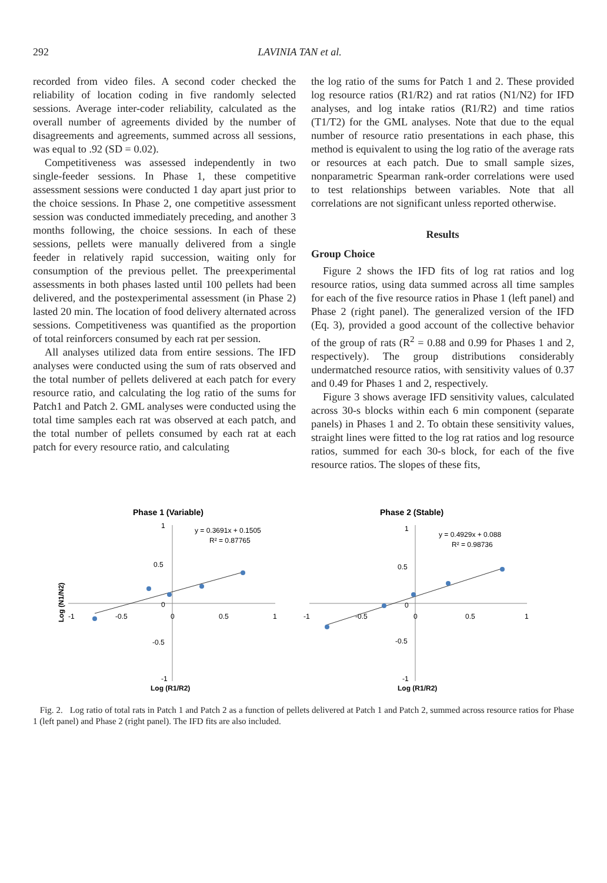292 LAVINIA TAN et al.
recorded from video files. A second coder checked the reliability of location coding in five randomly selected sessions. Average inter-coder reliability, calculated as the overall number of agreements divided by the number of disagreements and agreements, summed across all sessions, was equal to .92 (SD = 0.02).
Competitiveness was assessed independently in two single-feeder sessions. In Phase 1, these competitive assessment sessions were conducted 1 day apart just prior to the choice sessions. In Phase 2, one competitive assessment session was conducted immediately preceding, and another 3 months following, the choice sessions. In each of these sessions, pellets were manually delivered from a single feeder in relatively rapid succession, waiting only for consumption of the previous pellet. The preexperimental assessments in both phases lasted until 100 pellets had been delivered, and the postexperimental assessment (in Phase 2) lasted 20 min. The location of food delivery alternated across sessions. Competitiveness was quantified as the proportion of total reinforcers consumed by each rat per session.
All analyses utilized data from entire sessions. The IFD analyses were conducted using the sum of rats observed and the total number of pellets delivered at each patch for every resource ratio, and calculating the log ratio of the sums for Patch1 and Patch 2. GML analyses were conducted using the total time samples each rat was observed at each patch, and the total number of pellets consumed by each rat at each patch for every resource ratio, and calculating
the log ratio of the sums for Patch 1 and 2. These provided log resource ratios (R1/R2) and rat ratios (N1/N2) for IFD analyses, and log intake ratios (R1/R2) and time ratios (T1/T2) for the GML analyses. Note that due to the equal number of resource ratio presentations in each phase, this method is equivalent to using the log ratio of the average rats or resources at each patch. Due to small sample sizes, nonparametric Spearman rank-order correlations were used to test relationships between variables. Note that all correlations are not significant unless reported otherwise.
Results
Group Choice
Figure 2 shows the IFD fits of log rat ratios and log resource ratios, using data summed across all time samples for each of the five resource ratios in Phase 1 (left panel) and Phase 2 (right panel). The generalized version of the IFD (Eq. 3), provided a good account of the collective behavior of the group of rats (R<sup>2</sup> = 0.88 and 0.99 for Phases 1 and 2, respectively). The group distributions considerably undermatched resource ratios, with sensitivity values of 0.37 and 0.49 for Phases 1 and 2, respectively.
Figure 3 shows average IFD sensitivity values, calculated across 30-s blocks within each 6 min component (separate panels) in Phases 1 and 2. To obtain these sensitivity values, straight lines were fitted to the log rat ratios and log resource ratios, summed for each 30-s block, for each of the five resource ratios. The slopes of these fits,
Phase 1 (Variable)
1
0.5
0
-0.5
-1
-1
-0.5
0
0.5
1
y = 0.3691x + 0.1505
R² = 0.87765
Log (R1/R2)
Log (N1/N2)
Phase 2 (Stable)
1
0.5
0
-0.5
-1
-1
-0.5
0
0.5
1
y = 0.4929x + 0.088
R² = 0.98736
Log (R1/R2)
Fig. 2. Log ratio of total rats in Patch 1 and Patch 2 as a function of pellets delivered at Patch 1 and Patch 2, summed across resource ratios for Phase 1 (left panel) and Phase 2 (right panel). The IFD fits are also included.